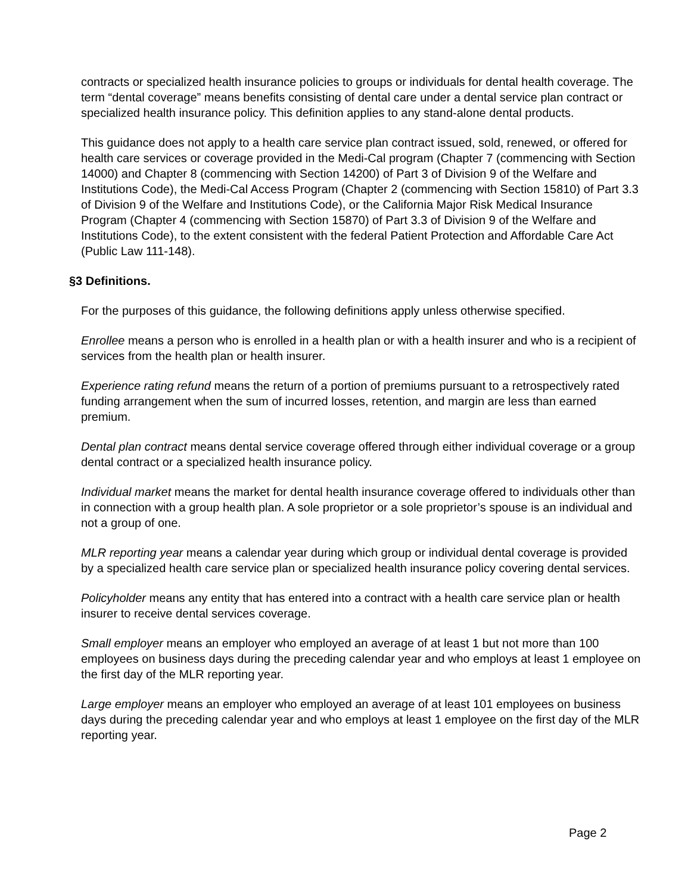contracts or specialized health insurance policies to groups or individuals for dental health coverage. The term “dental coverage” means benefits consisting of dental care under a dental service plan contract or specialized health insurance policy. This definition applies to any stand-alone dental products.
This guidance does not apply to a health care service plan contract issued, sold, renewed, or offered for health care services or coverage provided in the Medi-Cal program (Chapter 7 (commencing with Section 14000) and Chapter 8 (commencing with Section 14200) of Part 3 of Division 9 of the Welfare and Institutions Code), the Medi-Cal Access Program (Chapter 2 (commencing with Section 15810) of Part 3.3 of Division 9 of the Welfare and Institutions Code), or the California Major Risk Medical Insurance Program (Chapter 4 (commencing with Section 15870) of Part 3.3 of Division 9 of the Welfare and Institutions Code), to the extent consistent with the federal Patient Protection and Affordable Care Act (Public Law 111-148).
§3 Definitions.
For the purposes of this guidance, the following definitions apply unless otherwise specified.
Enrollee means a person who is enrolled in a health plan or with a health insurer and who is a recipient of services from the health plan or health insurer.
Experience rating refund means the return of a portion of premiums pursuant to a retrospectively rated funding arrangement when the sum of incurred losses, retention, and margin are less than earned premium.
Dental plan contract means dental service coverage offered through either individual coverage or a group dental contract or a specialized health insurance policy.
Individual market means the market for dental health insurance coverage offered to individuals other than in connection with a group health plan. A sole proprietor or a sole proprietor’s spouse is an individual and not a group of one.
MLR reporting year means a calendar year during which group or individual dental coverage is provided by a specialized health care service plan or specialized health insurance policy covering dental services.
Policyholder means any entity that has entered into a contract with a health care service plan or health insurer to receive dental services coverage.
Small employer means an employer who employed an average of at least 1 but not more than 100 employees on business days during the preceding calendar year and who employs at least 1 employee on the first day of the MLR reporting year.
Large employer means an employer who employed an average of at least 101 employees on business days during the preceding calendar year and who employs at least 1 employee on the first day of the MLR reporting year.
Page 2